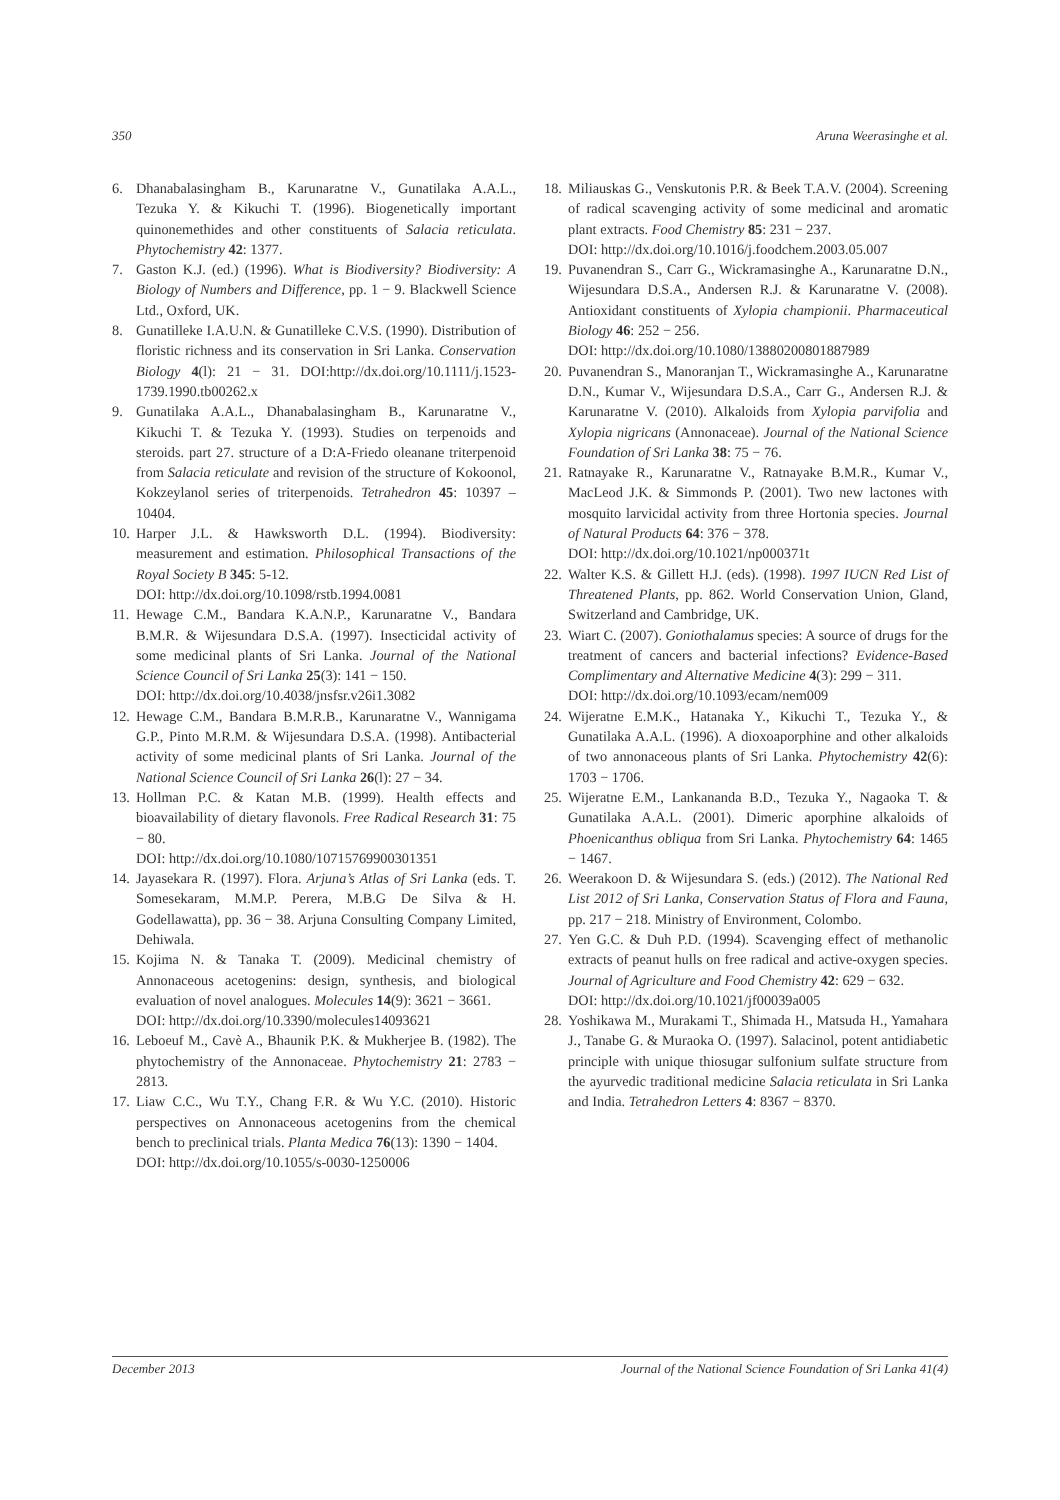350 Aruna Weerasinghe et al.
6. Dhanabalasingham B., Karunaratne V., Gunatilaka A.A.L., Tezuka Y. & Kikuchi T. (1996). Biogenetically important quinonemethides and other constituents of Salacia reticulata. Phytochemistry 42: 1377.
7. Gaston K.J. (ed.) (1996). What is Biodiversity? Biodiversity: A Biology of Numbers and Difference, pp. 1 − 9. Blackwell Science Ltd., Oxford, UK.
8. Gunatilleke I.A.U.N. & Gunatilleke C.V.S. (1990). Distribution of floristic richness and its conservation in Sri Lanka. Conservation Biology 4(l): 21 − 31. DOI:http://dx.doi.org/10.1111/j.1523-1739.1990.tb00262.x
9. Gunatilaka A.A.L., Dhanabalasingham B., Karunaratne V., Kikuchi T. & Tezuka Y. (1993). Studies on terpenoids and steroids. part 27. structure of a D:A-Friedo oleanane triterpenoid from Salacia reticulate and revision of the structure of Kokoonol, Kokzeylanol series of triterpenoids. Tetrahedron 45: 10397 – 10404.
10. Harper J.L. & Hawksworth D.L. (1994). Biodiversity: measurement and estimation. Philosophical Transactions of the Royal Society B 345: 5-12.
DOI: http://dx.doi.org/10.1098/rstb.1994.0081
11. Hewage C.M., Bandara K.A.N.P., Karunaratne V., Bandara B.M.R. & Wijesundara D.S.A. (1997). Insecticidal activity of some medicinal plants of Sri Lanka. Journal of the National Science Council of Sri Lanka 25(3): 141 − 150.
DOI: http://dx.doi.org/10.4038/jnsfsr.v26i1.3082
12. Hewage C.M., Bandara B.M.R.B., Karunaratne V., Wannigama G.P., Pinto M.R.M. & Wijesundara D.S.A. (1998). Antibacterial activity of some medicinal plants of Sri Lanka. Journal of the National Science Council of Sri Lanka 26(l): 27 − 34.
13. Hollman P.C. & Katan M.B. (1999). Health effects and bioavailability of dietary flavonols. Free Radical Research 31: 75 − 80.
DOI: http://dx.doi.org/10.1080/10715769900301351
14. Jayasekara R. (1997). Flora. Arjuna’s Atlas of Sri Lanka (eds. T. Somesekaram, M.M.P. Perera, M.B.G De Silva & H. Godellawatta), pp. 36 − 38. Arjuna Consulting Company Limited, Dehiwala.
15. Kojima N. & Tanaka T. (2009). Medicinal chemistry of Annonaceous acetogenins: design, synthesis, and biological evaluation of novel analogues. Molecules 14(9): 3621 − 3661.
DOI: http://dx.doi.org/10.3390/molecules14093621
16. Leboeuf M., Cavè A., Bhaunik P.K. & Mukherjee B. (1982). The phytochemistry of the Annonaceae. Phytochemistry 21: 2783 − 2813.
17. Liaw C.C., Wu T.Y., Chang F.R. & Wu Y.C. (2010). Historic perspectives on Annonaceous acetogenins from the chemical bench to preclinical trials. Planta Medica 76(13): 1390 − 1404.
DOI: http://dx.doi.org/10.1055/s-0030-1250006
18. Miliauskas G., Venskutonis P.R. & Beek T.A.V. (2004). Screening of radical scavenging activity of some medicinal and aromatic plant extracts. Food Chemistry 85: 231 − 237.
DOI: http://dx.doi.org/10.1016/j.foodchem.2003.05.007
19. Puvanendran S., Carr G., Wickramasinghe A., Karunaratne D.N., Wijesundara D.S.A., Andersen R.J. & Karunaratne V. (2008). Antioxidant constituents of Xylopia championii. Pharmaceutical Biology 46: 252 − 256.
DOI: http://dx.doi.org/10.1080/13880200801887989
20. Puvanendran S., Manoranjan T., Wickramasinghe A., Karunaratne D.N., Kumar V., Wijesundara D.S.A., Carr G., Andersen R.J. & Karunaratne V. (2010). Alkaloids from Xylopia parvifolia and Xylopia nigricans (Annonaceae). Journal of the National Science Foundation of Sri Lanka 38: 75 − 76.
21. Ratnayake R., Karunaratne V., Ratnayake B.M.R., Kumar V., MacLeod J.K. & Simmonds P. (2001). Two new lactones with mosquito larvicidal activity from three Hortonia species. Journal of Natural Products 64: 376 − 378.
DOI: http://dx.doi.org/10.1021/np000371t
22. Walter K.S. & Gillett H.J. (eds). (1998). 1997 IUCN Red List of Threatened Plants, pp. 862. World Conservation Union, Gland, Switzerland and Cambridge, UK.
23. Wiart C. (2007). Goniothalamus species: A source of drugs for the treatment of cancers and bacterial infections? Evidence-Based Complimentary and Alternative Medicine 4(3): 299 − 311.
DOI: http://dx.doi.org/10.1093/ecam/nem009
24. Wijeratne E.M.K., Hatanaka Y., Kikuchi T., Tezuka Y., & Gunatilaka A.A.L. (1996). A dioxoaporphine and other alkaloids of two annonaceous plants of Sri Lanka. Phytochemistry 42(6): 1703 − 1706.
25. Wijeratne E.M., Lankananda B.D., Tezuka Y., Nagaoka T. & Gunatilaka A.A.L. (2001). Dimeric aporphine alkaloids of Phoenicanthus obliqua from Sri Lanka. Phytochemistry 64: 1465 − 1467.
26. Weerakoon D. & Wijesundara S. (eds.) (2012). The National Red List 2012 of Sri Lanka, Conservation Status of Flora and Fauna, pp. 217 − 218. Ministry of Environment, Colombo.
27. Yen G.C. & Duh P.D. (1994). Scavenging effect of methanolic extracts of peanut hulls on free radical and active-oxygen species. Journal of Agriculture and Food Chemistry 42: 629 − 632.
DOI: http://dx.doi.org/10.1021/jf00039a005
28. Yoshikawa M., Murakami T., Shimada H., Matsuda H., Yamahara J., Tanabe G. & Muraoka O. (1997). Salacinol, potent antidiabetic principle with unique thiosugar sulfonium sulfate structure from the ayurvedic traditional medicine Salacia reticulata in Sri Lanka and India. Tetrahedron Letters 4: 8367 − 8370.
December 2013 Journal of the National Science Foundation of Sri Lanka 41(4)